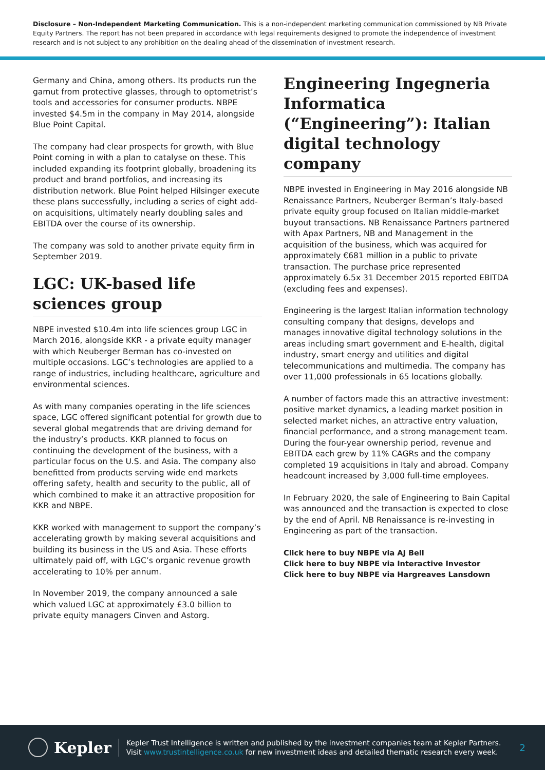Disclosure – Non-Independent Marketing Communication. This is a non-independent marketing communication commissioned by NB Private Equity Partners. The report has not been prepared in accordance with legal requirements designed to promote the independence of investment research and is not subject to any prohibition on the dealing ahead of the dissemination of investment research.
Germany and China, among others. Its products run the gamut from protective glasses, through to optometrist’s tools and accessories for consumer products. NBPE invested $4.5m in the company in May 2014, alongside Blue Point Capital.
The company had clear prospects for growth, with Blue Point coming in with a plan to catalyse on these. This included expanding its footprint globally, broadening its product and brand portfolios, and increasing its distribution network. Blue Point helped Hilsinger execute these plans successfully, including a series of eight add-on acquisitions, ultimately nearly doubling sales and EBITDA over the course of its ownership.
The company was sold to another private equity firm in September 2019.
LGC: UK-based life sciences group
NBPE invested $10.4m into life sciences group LGC in March 2016, alongside KKR - a private equity manager with which Neuberger Berman has co-invested on multiple occasions. LGC’s technologies are applied to a range of industries, including healthcare, agriculture and environmental sciences.
As with many companies operating in the life sciences space, LGC offered significant potential for growth due to several global megatrends that are driving demand for the industry’s products. KKR planned to focus on continuing the development of the business, with a particular focus on the U.S. and Asia. The company also benefitted from products serving wide end markets offering safety, health and security to the public, all of which combined to make it an attractive proposition for KKR and NBPE.
KKR worked with management to support the company’s accelerating growth by making several acquisitions and building its business in the US and Asia. These efforts ultimately paid off, with LGC’s organic revenue growth accelerating to 10% per annum.
In November 2019, the company announced a sale which valued LGC at approximately £3.0 billion to private equity managers Cinven and Astorg.
Engineering Ingegneria Informatica (“Engineering”): Italian digital technology company
NBPE invested in Engineering in May 2016 alongside NB Renaissance Partners, Neuberger Berman’s Italy-based private equity group focused on Italian middle-market buyout transactions. NB Renaissance Partners partnered with Apax Partners, NB and Management in the acquisition of the business, which was acquired for approximately €681 million in a public to private transaction. The purchase price represented approximately 6.5x 31 December 2015 reported EBITDA (excluding fees and expenses).
Engineering is the largest Italian information technology consulting company that designs, develops and manages innovative digital technology solutions in the areas including smart government and E-health, digital industry, smart energy and utilities and digital telecommunications and multimedia. The company has over 11,000 professionals in 65 locations globally.
A number of factors made this an attractive investment: positive market dynamics, a leading market position in selected market niches, an attractive entry valuation, financial performance, and a strong management team. During the four-year ownership period, revenue and EBITDA each grew by 11% CAGRs and the company completed 19 acquisitions in Italy and abroad. Company headcount increased by 3,000 full-time employees.
In February 2020, the sale of Engineering to Bain Capital was announced and the transaction is expected to close by the end of April. NB Renaissance is re-investing in Engineering as part of the transaction.
Click here to buy NBPE via AJ Bell
Click here to buy NBPE via Interactive Investor
Click here to buy NBPE via Hargreaves Lansdown
Kepler
Kepler Trust Intelligence is written and published by the investment companies team at Kepler Partners.
Visit www.trustintelligence.co.uk for new investment ideas and detailed thematic research every week.
2